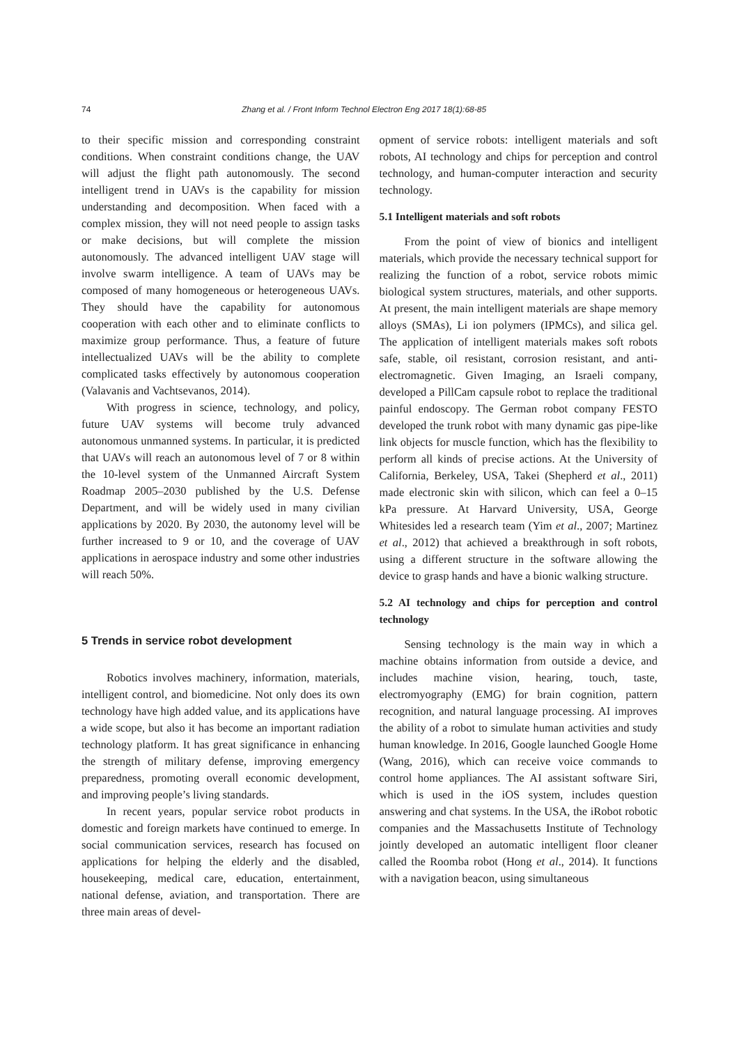74 Zhang et al. / Front Inform Technol Electron Eng 2017 18(1):68-85
to their specific mission and corresponding constraint conditions. When constraint conditions change, the UAV will adjust the flight path autonomously. The second intelligent trend in UAVs is the capability for mission understanding and decomposition. When faced with a complex mission, they will not need people to assign tasks or make decisions, but will complete the mission autonomously. The advanced intelligent UAV stage will involve swarm intelligence. A team of UAVs may be composed of many homogeneous or heterogeneous UAVs. They should have the capability for autonomous cooperation with each other and to eliminate conflicts to maximize group performance. Thus, a feature of future intellectualized UAVs will be the ability to complete complicated tasks effectively by autonomous cooperation (Valavanis and Vachtsevanos, 2014).
With progress in science, technology, and policy, future UAV systems will become truly advanced autonomous unmanned systems. In particular, it is predicted that UAVs will reach an autonomous level of 7 or 8 within the 10-level system of the Unmanned Aircraft System Roadmap 2005–2030 published by the U.S. Defense Department, and will be widely used in many civilian applications by 2020. By 2030, the autonomy level will be further increased to 9 or 10, and the coverage of UAV applications in aerospace industry and some other industries will reach 50%.
5 Trends in service robot development
Robotics involves machinery, information, materials, intelligent control, and biomedicine. Not only does its own technology have high added value, and its applications have a wide scope, but also it has become an important radiation technology platform. It has great significance in enhancing the strength of military defense, improving emergency preparedness, promoting overall economic development, and improving people’s living standards.
In recent years, popular service robot products in domestic and foreign markets have continued to emerge. In social communication services, research has focused on applications for helping the elderly and the disabled, housekeeping, medical care, education, entertainment, national defense, aviation, and transportation. There are three main areas of devel-
opment of service robots: intelligent materials and soft robots, AI technology and chips for perception and control technology, and human-computer interaction and security technology.
5.1 Intelligent materials and soft robots
From the point of view of bionics and intelligent materials, which provide the necessary technical support for realizing the function of a robot, service robots mimic biological system structures, materials, and other supports. At present, the main intelligent materials are shape memory alloys (SMAs), Li ion polymers (IPMCs), and silica gel. The application of intelligent materials makes soft robots safe, stable, oil resistant, corrosion resistant, and anti-electromagnetic. Given Imaging, an Israeli company, developed a PillCam capsule robot to replace the traditional painful endoscopy. The German robot company FESTO developed the trunk robot with many dynamic gas pipe-like link objects for muscle function, which has the flexibility to perform all kinds of precise actions. At the University of California, Berkeley, USA, Takei (Shepherd et al., 2011) made electronic skin with silicon, which can feel a 0–15 kPa pressure. At Harvard University, USA, George Whitesides led a research team (Yim et al., 2007; Martinez et al., 2012) that achieved a breakthrough in soft robots, using a different structure in the software allowing the device to grasp hands and have a bionic walking structure.
5.2 AI technology and chips for perception and control technology
Sensing technology is the main way in which a machine obtains information from outside a device, and includes machine vision, hearing, touch, taste, electromyography (EMG) for brain cognition, pattern recognition, and natural language processing. AI improves the ability of a robot to simulate human activities and study human knowledge. In 2016, Google launched Google Home (Wang, 2016), which can receive voice commands to control home appliances. The AI assistant software Siri, which is used in the iOS system, includes question answering and chat systems. In the USA, the iRobot robotic companies and the Massachusetts Institute of Technology jointly developed an automatic intelligent floor cleaner called the Roomba robot (Hong et al., 2014). It functions with a navigation beacon, using simultaneous